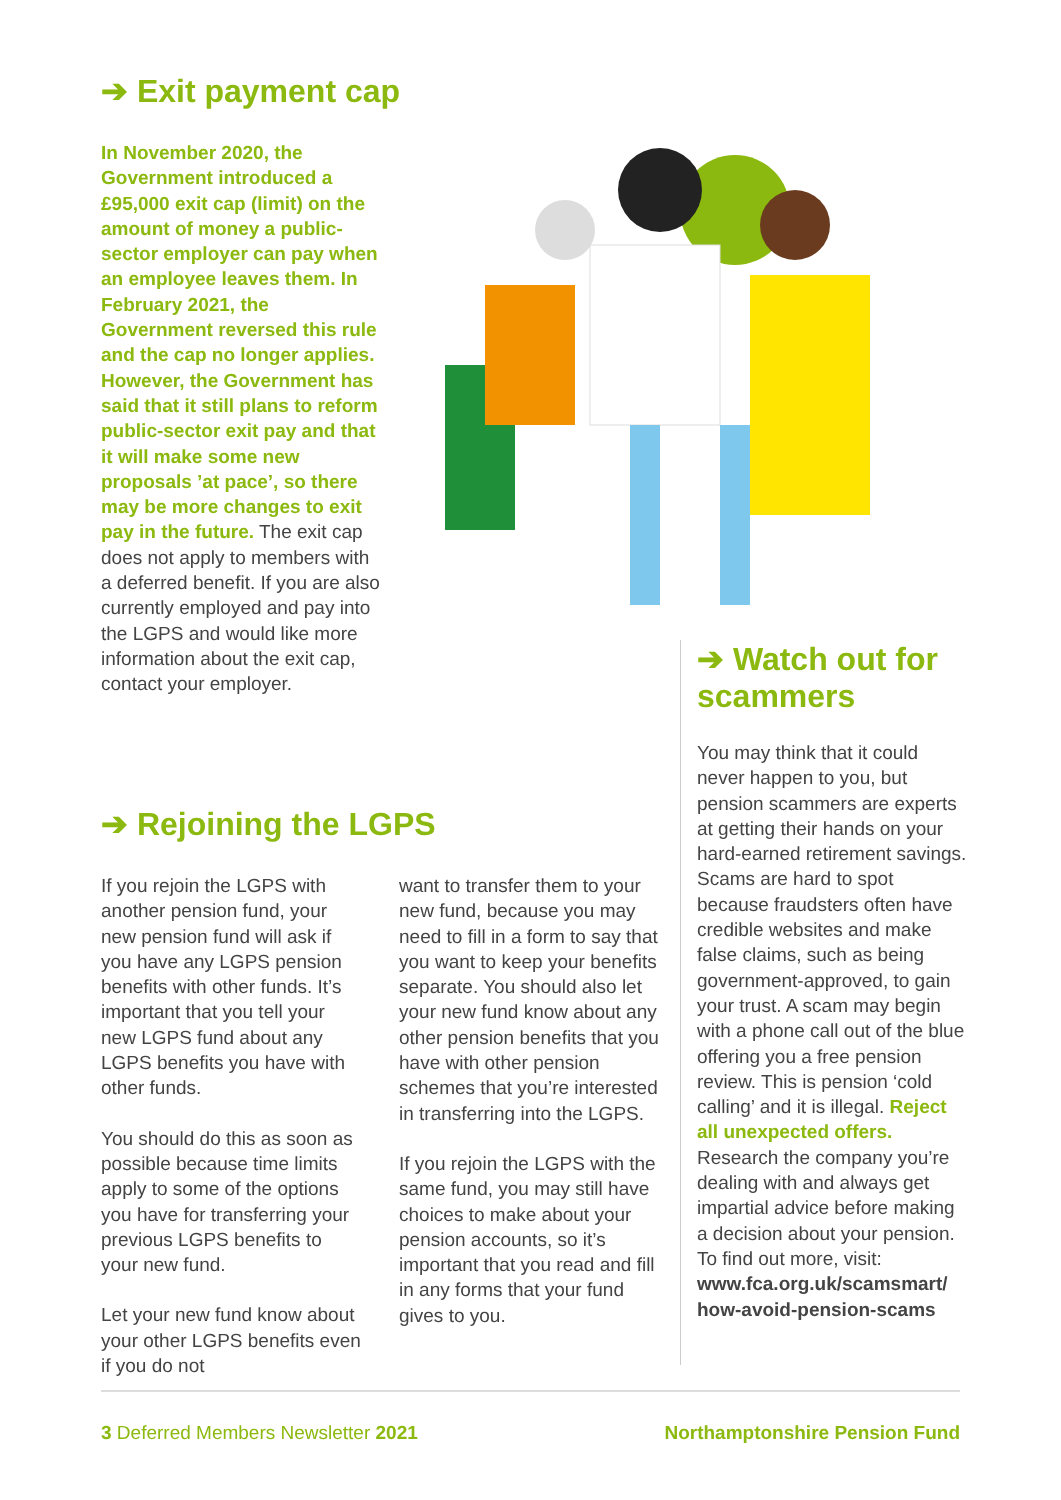➔ Exit payment cap
In November 2020, the Government introduced a £95,000 exit cap (limit) on the amount of money a public-sector employer can pay when an employee leaves them. In February 2021, the Government reversed this rule and the cap no longer applies. However, the Government has said that it still plans to reform public-sector exit pay and that it will make some new proposals ’at pace’, so there may be more changes to exit pay in the future. The exit cap does not apply to members with a deferred benefit. If you are also currently employed and pay into the LGPS and would like more information about the exit cap, contact your employer.
➔ Rejoining the LGPS
If you rejoin the LGPS with another pension fund, your new pension fund will ask if you have any LGPS pension benefits with other funds. It’s important that you tell your new LGPS fund about any LGPS benefits you have with other funds.
You should do this as soon as possible because time limits apply to some of the options you have for transferring your previous LGPS benefits to your new fund.
Let your new fund know about your other LGPS benefits even if you do not
want to transfer them to your new fund, because you may need to fill in a form to say that you want to keep your benefits separate. You should also let your new fund know about any other pension benefits that you have with other pension schemes that you’re interested in transferring into the LGPS.
If you rejoin the LGPS with the same fund, you may still have choices to make about your pension accounts, so it’s important that you read and fill in any forms that your fund gives to you.
➔ Watch out for scammers
You may think that it could never happen to you, but pension scammers are experts at getting their hands on your hard-earned retirement savings. Scams are hard to spot because fraudsters often have credible websites and make false claims, such as being government-approved, to gain your trust. A scam may begin with a phone call out of the blue offering you a free pension review. This is pension ‘cold calling’ and it is illegal. Reject all unexpected offers. Research the company you’re dealing with and always get impartial advice before making a decision about your pension. To find out more, visit: www.fca.org.uk/scamsmart/ how-avoid-pension-scams
3 Deferred Members Newsletter 2021 Northamptonshire Pension Fund